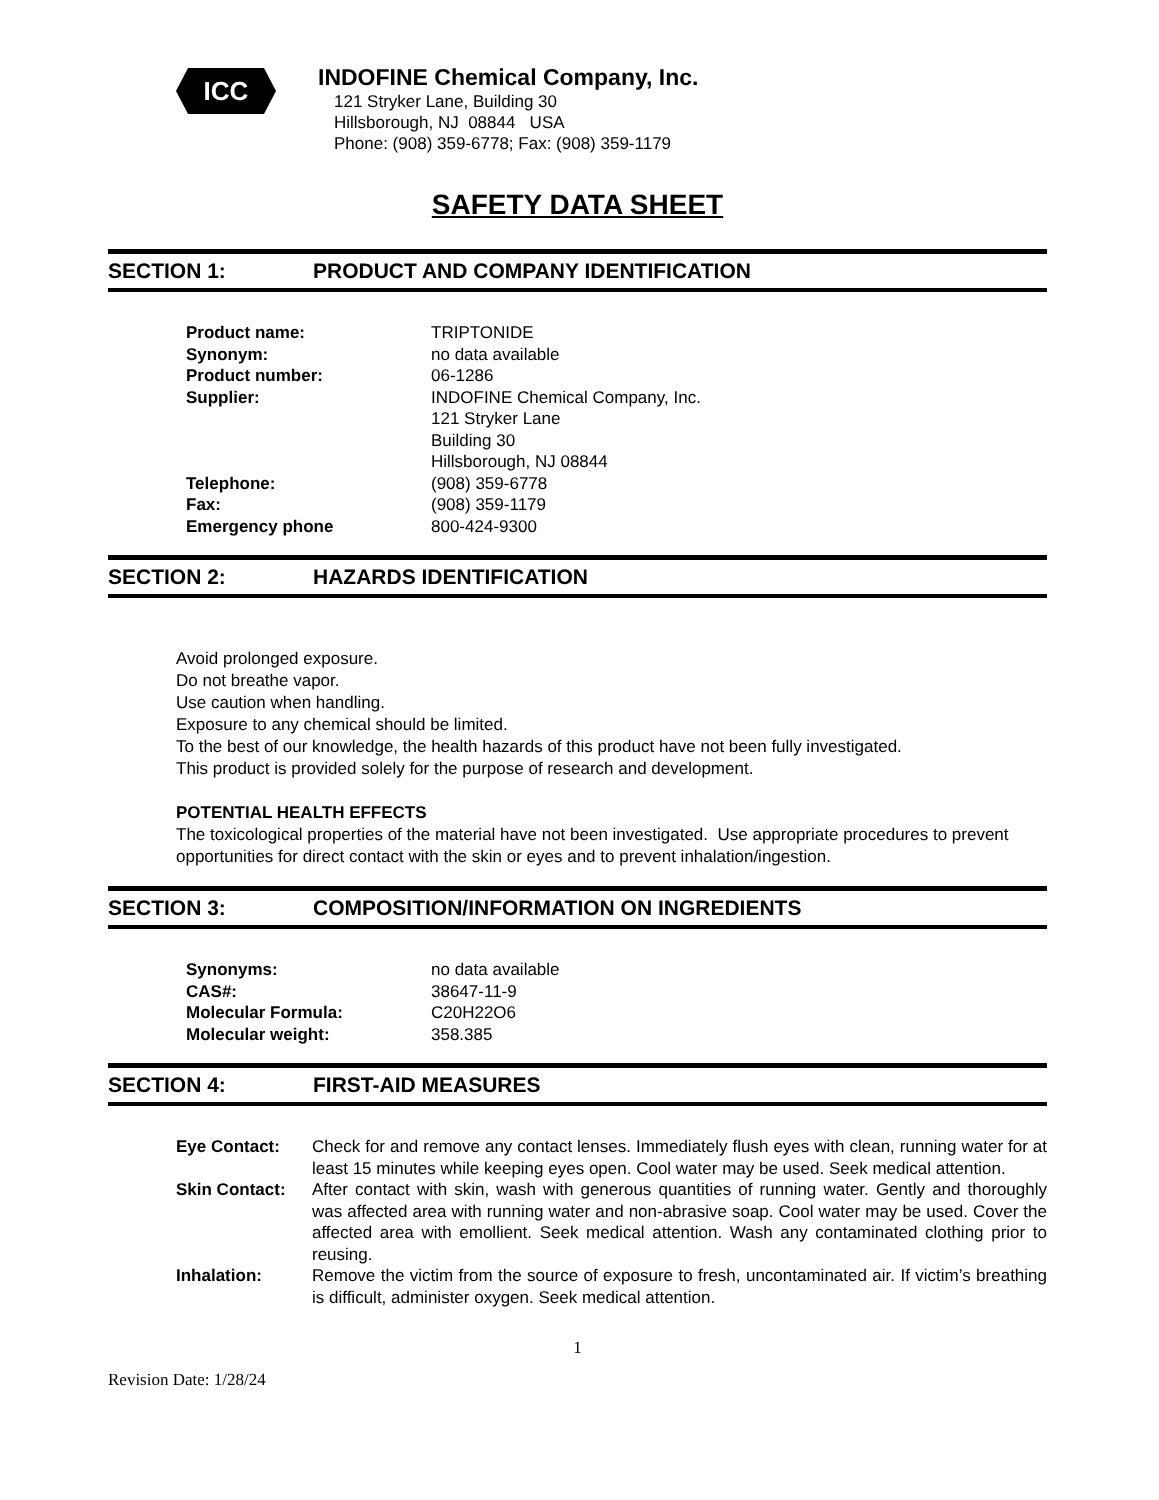ICC
INDOFINE Chemical Company, Inc.
121 Stryker Lane, Building 30
Hillsborough, NJ 08844 USA
Phone: (908) 359-6778; Fax: (908) 359-1179
SAFETY DATA SHEET
SECTION 1: PRODUCT AND COMPANY IDENTIFICATION
Product name: TRIPTONIDE
Synonym: no data available
Product number: 06-1286
Supplier: INDOFINE Chemical Company, Inc.
121 Stryker Lane
Building 30
Hillsborough, NJ 08844
Telephone: (908) 359-6778
Fax: (908) 359-1179
Emergency phone 800-424-9300
SECTION 2: HAZARDS IDENTIFICATION
Avoid prolonged exposure.
Do not breathe vapor.
Use caution when handling.
Exposure to any chemical should be limited.
To the best of our knowledge, the health hazards of this product have not been fully investigated.
This product is provided solely for the purpose of research and development.
POTENTIAL HEALTH EFFECTS
The toxicological properties of the material have not been investigated. Use appropriate procedures to prevent opportunities for direct contact with the skin or eyes and to prevent inhalation/ingestion.
SECTION 3: COMPOSITION/INFORMATION ON INGREDIENTS
Synonyms: no data available
CAS#: 38647-11-9
Molecular Formula: C20H22O6
Molecular weight: 358.385
SECTION 4: FIRST-AID MEASURES
Eye Contact: Check for and remove any contact lenses. Immediately flush eyes with clean, running water for at least 15 minutes while keeping eyes open. Cool water may be used. Seek medical attention.
Skin Contact: After contact with skin, wash with generous quantities of running water. Gently and thoroughly was affected area with running water and non-abrasive soap. Cool water may be used. Cover the affected area with emollient. Seek medical attention. Wash any contaminated clothing prior to reusing.
Inhalation: Remove the victim from the source of exposure to fresh, uncontaminated air. If victim’s breathing is difficult, administer oxygen. Seek medical attention.
1
Revision Date: 1/28/24